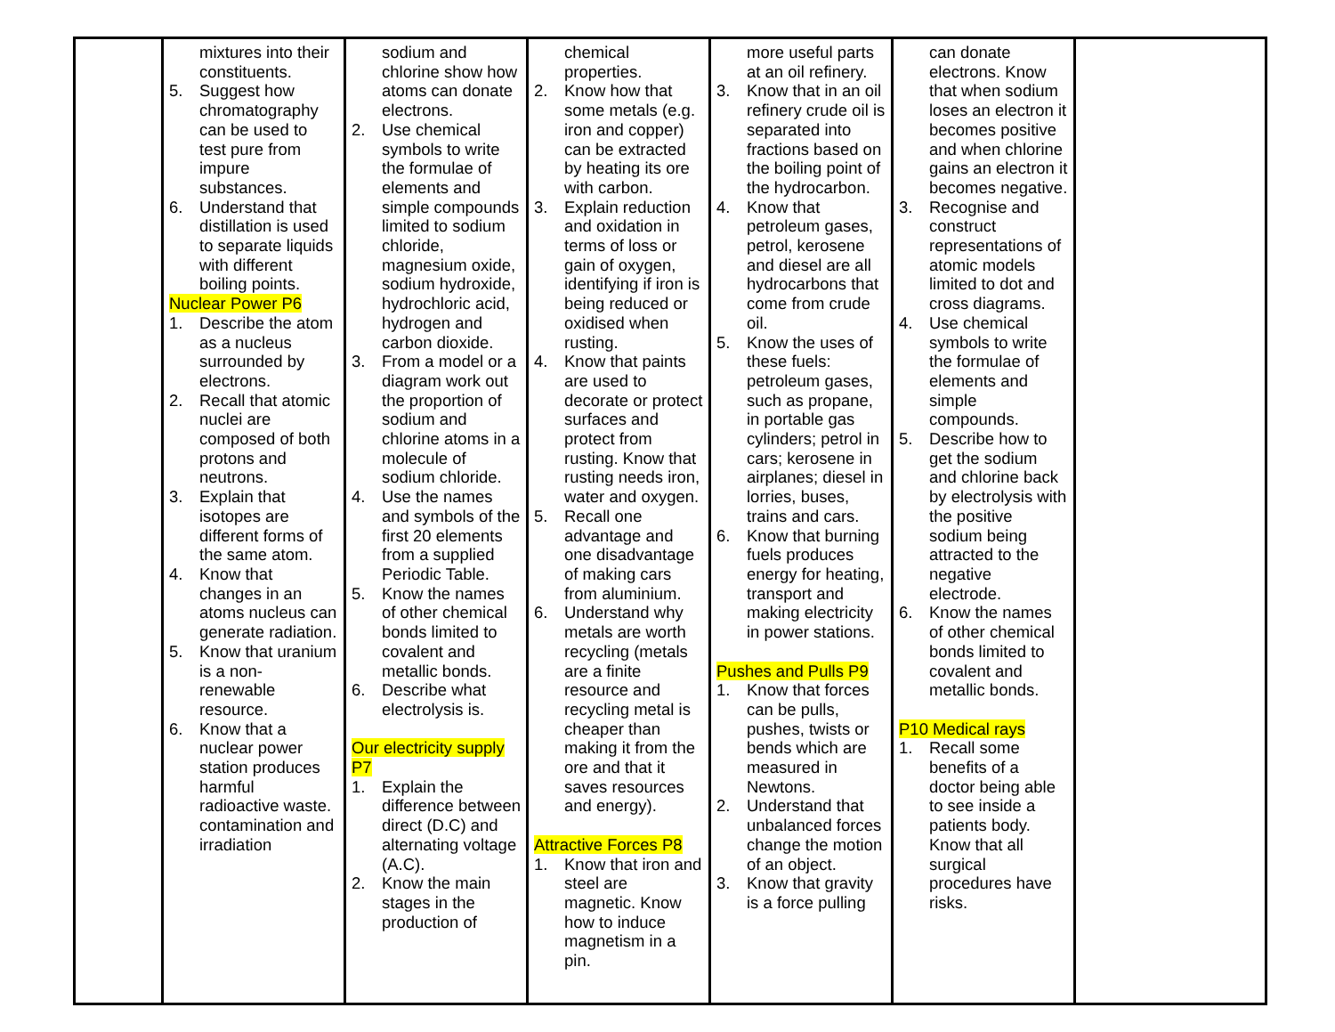| | mixtures into their constituents. 5. Suggest how chromatography can be used to test pure from impure substances. 6. Understand that distillation is used to separate liquids with different boiling points. Nuclear Power P6 1. Describe the atom as a nucleus surrounded by electrons. 2. Recall that atomic nuclei are composed of both protons and neutrons. 3. Explain that isotopes are different forms of the same atom. 4. Know that changes in an atoms nucleus can generate radiation. 5. Know that uranium is a non-renewable resource. 6. Know that a nuclear power station produces harmful radioactive waste. contamination and irradiation | sodium and chlorine show how atoms can donate electrons. 2. Use chemical symbols to write the formulae of elements and simple compounds limited to sodium chloride, magnesium oxide, sodium hydroxide, hydrochloric acid, hydrogen and carbon dioxide. 3. From a model or a diagram work out the proportion of sodium and chlorine atoms in a molecule of sodium chloride. 4. Use the names and symbols of the first 20 elements from a supplied Periodic Table. 5. Know the names of other chemical bonds limited to covalent and metallic bonds. 6. Describe what electrolysis is. Our electricity supply P7 1. Explain the difference between direct (D.C) and alternating voltage (A.C). 2. Know the main stages in the production of | chemical properties. 2. Know how that some metals (e.g. iron and copper) can be extracted by heating its ore with carbon. 3. Explain reduction and oxidation in terms of loss or gain of oxygen, identifying if iron is being reduced or oxidised when rusting. 4. Know that paints are used to decorate or protect surfaces and protect from rusting. Know that rusting needs iron, water and oxygen. 5. Recall one advantage and one disadvantage of making cars from aluminium. 6. Understand why metals are worth recycling (metals are a finite resource and recycling metal is cheaper than making it from the ore and that it saves resources and energy). Attractive Forces P8 1. Know that iron and steel are magnetic. Know how to induce magnetism in a pin. | more useful parts at an oil refinery. 3. Know that in an oil refinery crude oil is separated into fractions based on the boiling point of the hydrocarbon. 4. Know that petroleum gases, petrol, kerosene and diesel are all hydrocarbons that come from crude oil. 5. Know the uses of these fuels: petroleum gases, such as propane, in portable gas cylinders; petrol in cars; kerosene in airplanes; diesel in lorries, buses, trains and cars. 6. Know that burning fuels produces energy for heating, transport and making electricity in power stations. Pushes and Pulls P9 1. Know that forces can be pulls, pushes, twists or bends which are measured in Newtons. 2. Understand that unbalanced forces change the motion of an object. 3. Know that gravity is a force pulling | can donate electrons. Know that when sodium loses an electron it becomes positive and when chlorine gains an electron it becomes negative. 3. Recognise and construct representations of atomic models limited to dot and cross diagrams. 4. Use chemical symbols to write the formulae of elements and simple compounds. 5. Describe how to get the sodium and chlorine back by electrolysis with the positive sodium being attracted to the negative electrode. 6. Know the names of other chemical bonds limited to covalent and metallic bonds. P10 Medical rays 1. Recall some benefits of a doctor being able to see inside a patients body. Know that all surgical procedures have risks. | |